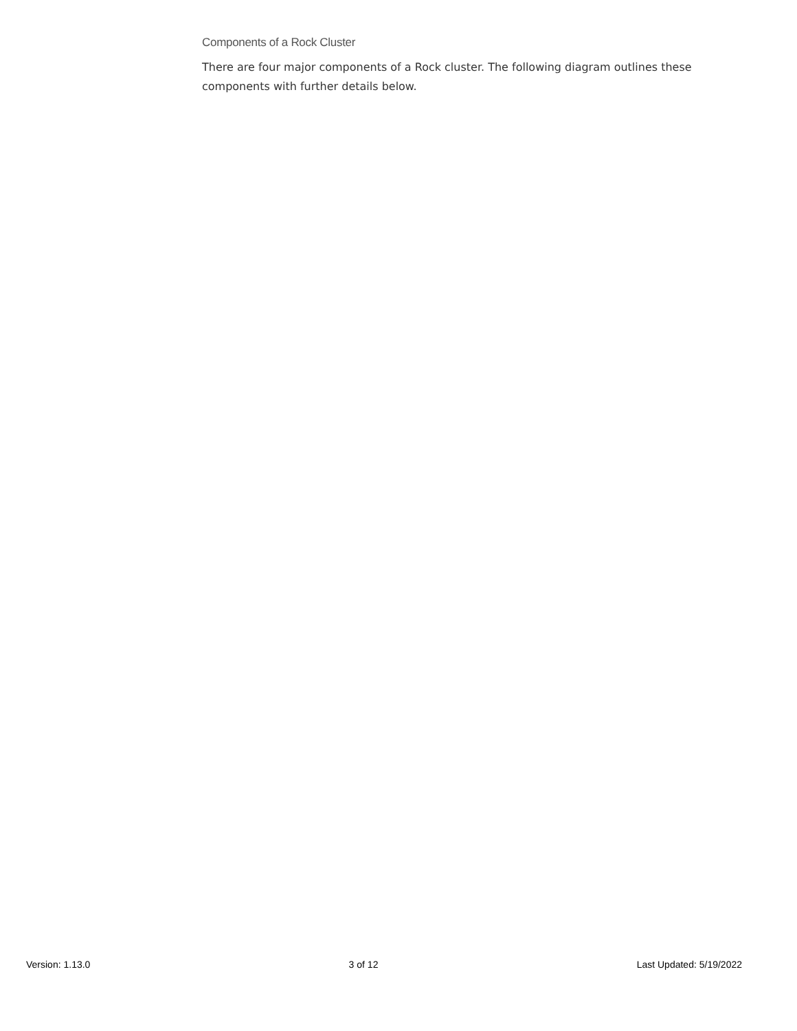Components of a Rock Cluster
There are four major components of a Rock cluster. The following diagram outlines these components with further details below.
Version: 1.13.0 3 of 12 Last Updated: 5/19/2022